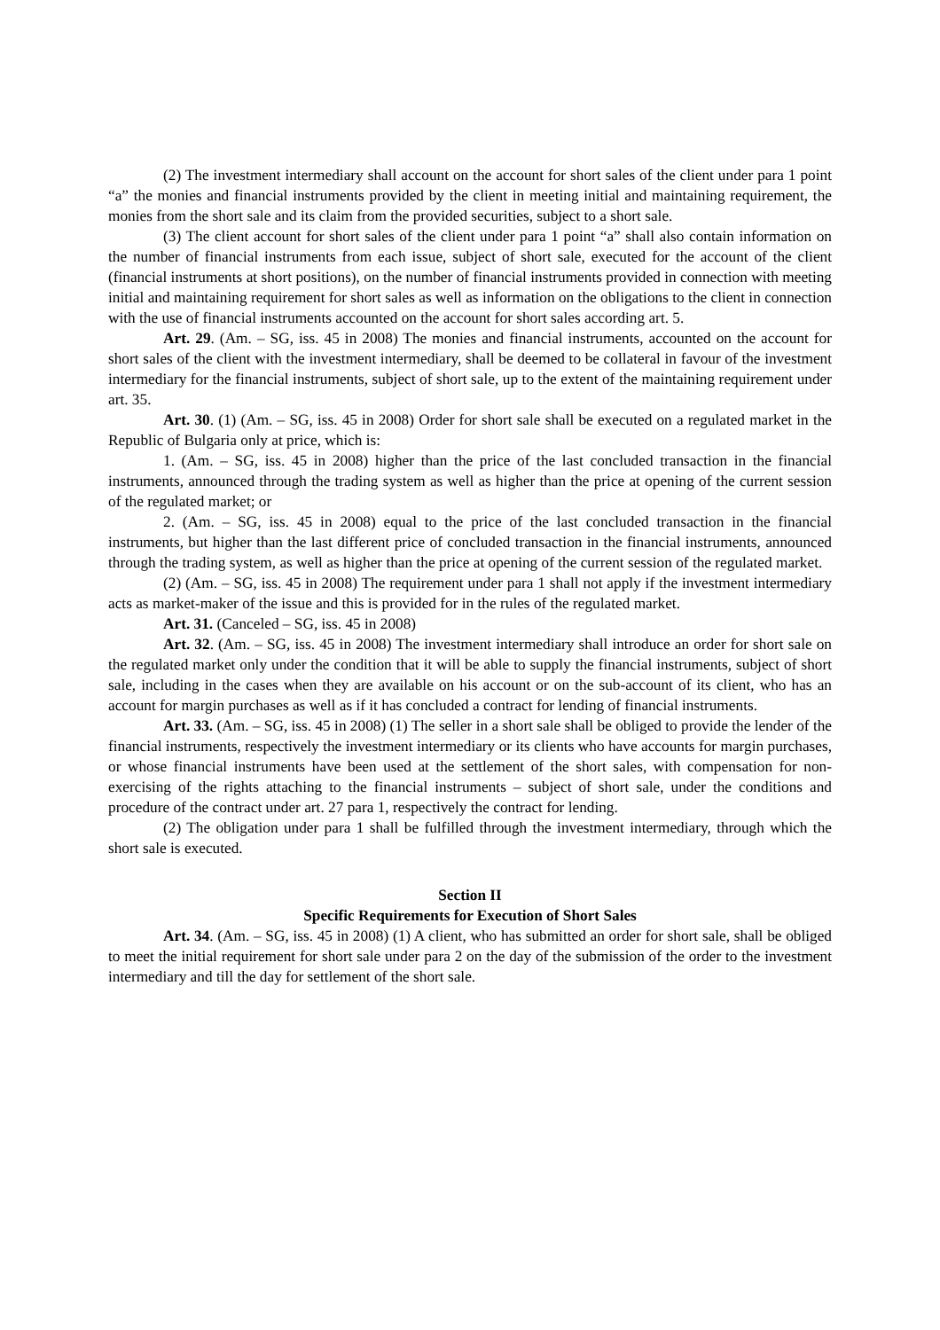(2) The investment intermediary shall account on the account for short sales of the client under para 1 point “a” the monies and financial instruments provided by the client in meeting initial and maintaining requirement, the monies from the short sale and its claim from the provided securities, subject to a short sale.
(3) The client account for short sales of the client under para 1 point “a” shall also contain information on the number of financial instruments from each issue, subject of short sale, executed for the account of the client (financial instruments at short positions), on the number of financial instruments provided in connection with meeting initial and maintaining requirement for short sales as well as information on the obligations to the client in connection with the use of financial instruments accounted on the account for short sales according art. 5.
Art. 29. (Am. – SG, iss. 45 in 2008) The monies and financial instruments, accounted on the account for short sales of the client with the investment intermediary, shall be deemed to be collateral in favour of the investment intermediary for the financial instruments, subject of short sale, up to the extent of the maintaining requirement under art. 35.
Art. 30. (1) (Am. – SG, iss. 45 in 2008) Order for short sale shall be executed on a regulated market in the Republic of Bulgaria only at price, which is:
1. (Am. – SG, iss. 45 in 2008) higher than the price of the last concluded transaction in the financial instruments, announced through the trading system as well as higher than the price at opening of the current session of the regulated market; or
2. (Am. – SG, iss. 45 in 2008) equal to the price of the last concluded transaction in the financial instruments, but higher than the last different price of concluded transaction in the financial instruments, announced through the trading system, as well as higher than the price at opening of the current session of the regulated market.
(2) (Am. – SG, iss. 45 in 2008) The requirement under para 1 shall not apply if the investment intermediary acts as market-maker of the issue and this is provided for in the rules of the regulated market.
Art. 31. (Canceled – SG, iss. 45 in 2008)
Art. 32. (Am. – SG, iss. 45 in 2008) The investment intermediary shall introduce an order for short sale on the regulated market only under the condition that it will be able to supply the financial instruments, subject of short sale, including in the cases when they are available on his account or on the sub-account of its client, who has an account for margin purchases as well as if it has concluded a contract for lending of financial instruments.
Art. 33. (Am. – SG, iss. 45 in 2008) (1) The seller in a short sale shall be obliged to provide the lender of the financial instruments, respectively the investment intermediary or its clients who have accounts for margin purchases, or whose financial instruments have been used at the settlement of the short sales, with compensation for non-exercising of the rights attaching to the financial instruments – subject of short sale, under the conditions and procedure of the contract under art. 27 para 1, respectively the contract for lending.
(2) The obligation under para 1 shall be fulfilled through the investment intermediary, through which the short sale is executed.
Section II
Specific Requirements for Execution of Short Sales
Art. 34. (Am. – SG, iss. 45 in 2008) (1) A client, who has submitted an order for short sale, shall be obliged to meet the initial requirement for short sale under para 2 on the day of the submission of the order to the investment intermediary and till the day for settlement of the short sale.